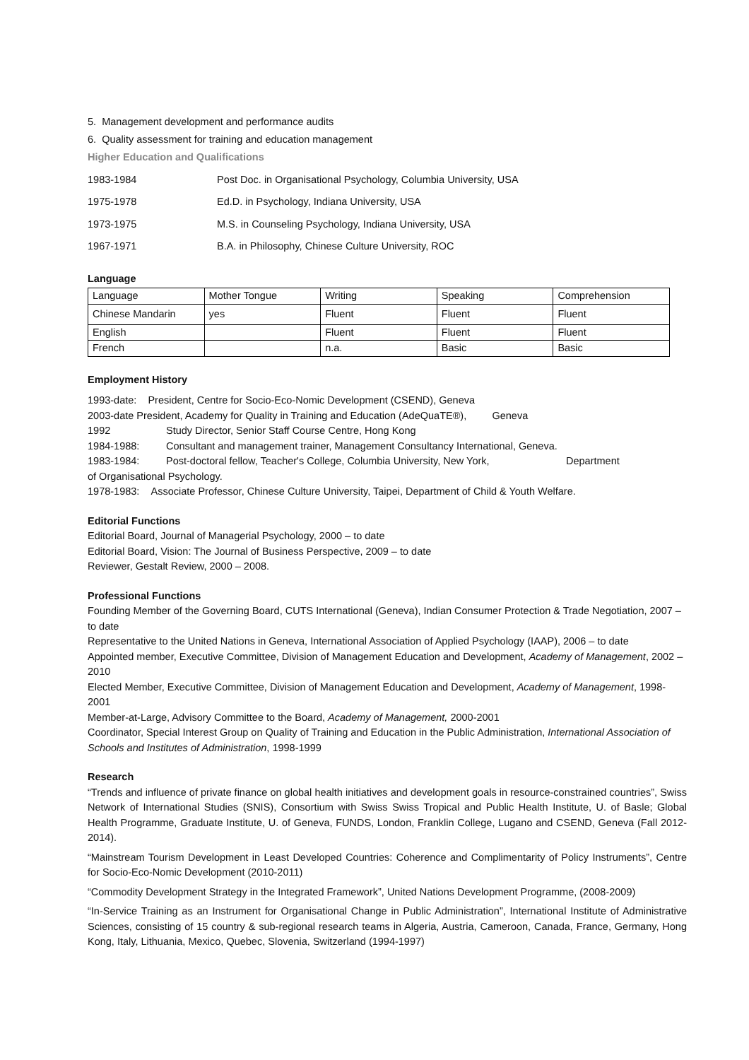5. Management development and performance audits
6. Quality assessment for training and education management
Higher Education and Qualifications
| 1983-1984 | Post Doc. in Organisational Psychology, Columbia University, USA |
| 1975-1978 | Ed.D. in Psychology, Indiana University, USA |
| 1973-1975 | M.S. in Counseling Psychology, Indiana University, USA |
| 1967-1971 | B.A. in Philosophy, Chinese Culture University, ROC |
Language
| Language | Mother Tongue | Writing | Speaking | Comprehension |
| Chinese Mandarin | yes | Fluent | Fluent | Fluent |
| English | | Fluent | Fluent | Fluent |
| French | | n.a. | Basic | Basic |
Employment History
1993-date: President, Centre for Socio-Eco-Nomic Development (CSEND), Geneva
2003-date President, Academy for Quality in Training and Education (AdeQuaTE®), Geneva
| 1992 | Study Director, Senior Staff Course Centre, Hong Kong |
| 1984-1988: | Consultant and management trainer, Management Consultancy International, Geneva. |
| 1983-1984: | Post-doctoral fellow, Teacher's College, Columbia University, New York, Department |
of Organisational Psychology.
1978-1983: Associate Professor, Chinese Culture University, Taipei, Department of Child & Youth Welfare.
Editorial Functions
Editorial Board, Journal of Managerial Psychology, 2000 – to date
Editorial Board, Vision: The Journal of Business Perspective, 2009 – to date
Reviewer, Gestalt Review, 2000 – 2008.
Professional Functions
Founding Member of the Governing Board, CUTS International (Geneva), Indian Consumer Protection & Trade Negotiation, 2007 – to date
Representative to the United Nations in Geneva, International Association of Applied Psychology (IAAP), 2006 – to date
Appointed member, Executive Committee, Division of Management Education and Development, Academy of Management, 2002 – 2010
Elected Member, Executive Committee, Division of Management Education and Development, Academy of Management, 1998-2001
Member-at-Large, Advisory Committee to the Board, Academy of Management, 2000-2001
Coordinator, Special Interest Group on Quality of Training and Education in the Public Administration, International Association of Schools and Institutes of Administration, 1998-1999
Research
“Trends and influence of private finance on global health initiatives and development goals in resource-constrained countries”, Swiss Network of International Studies (SNIS), Consortium with Swiss Swiss Tropical and Public Health Institute, U. of Basle; Global Health Programme, Graduate Institute, U. of Geneva, FUNDS, London, Franklin College, Lugano and CSEND, Geneva (Fall 2012-2014).
“Mainstream Tourism Development in Least Developed Countries: Coherence and Complimentarity of Policy Instruments”, Centre for Socio-Eco-Nomic Development (2010-2011)
“Commodity Development Strategy in the Integrated Framework”, United Nations Development Programme, (2008-2009)
“In-Service Training as an Instrument for Organisational Change in Public Administration”, International Institute of Administrative Sciences, consisting of 15 country & sub-regional research teams in Algeria, Austria, Cameroon, Canada, France, Germany, Hong Kong, Italy, Lithuania, Mexico, Quebec, Slovenia, Switzerland (1994-1997)